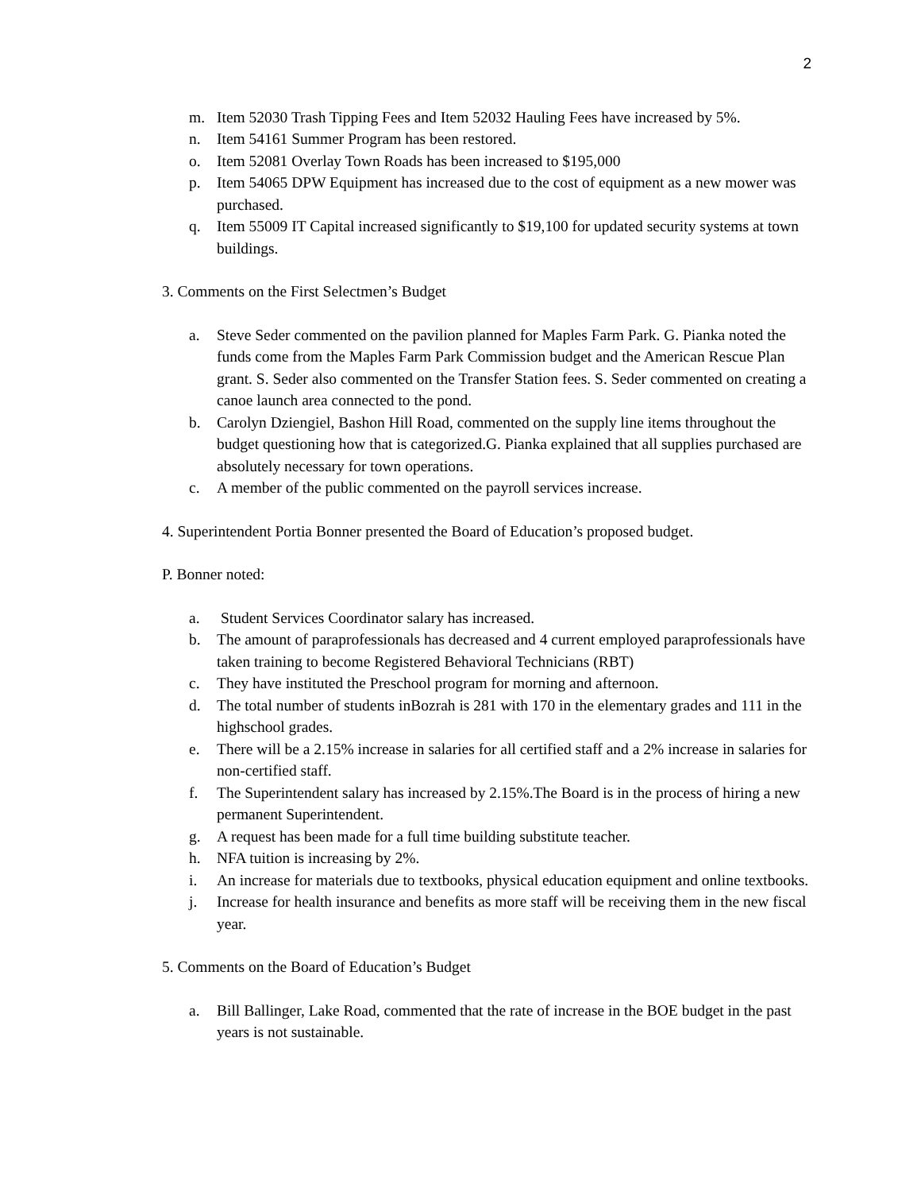2
m. Item 52030 Trash Tipping Fees and Item 52032 Hauling Fees have increased by 5%.
n. Item 54161 Summer Program has been restored.
o. Item 52081 Overlay Town Roads has been increased to $195,000
p. Item 54065 DPW Equipment has increased due to the cost of equipment as a new mower was purchased.
q. Item 55009 IT Capital increased significantly to $19,100 for updated security systems at town buildings.
3. Comments on the First Selectmen’s Budget
a. Steve Seder commented on the pavilion planned for Maples Farm Park. G. Pianka noted the funds come from the Maples Farm Park Commission budget and the American Rescue Plan grant. S. Seder also commented on the Transfer Station fees. S. Seder commented on creating a canoe launch area connected to the pond.
b. Carolyn Dziengiel, Bashon Hill Road, commented on the supply line items throughout the budget questioning how that is categorized.G. Pianka explained that all supplies purchased are absolutely necessary for town operations.
c. A member of the public commented on the payroll services increase.
4. Superintendent Portia Bonner presented the Board of Education’s proposed budget.
P. Bonner noted:
a. Student Services Coordinator salary has increased.
b. The amount of paraprofessionals has decreased and 4 current employed paraprofessionals have taken training to become Registered Behavioral Technicians (RBT)
c. They have instituted the Preschool program for morning and afternoon.
d. The total number of students inBozrah is 281 with 170 in the elementary grades and 111 in the highschool grades.
e. There will be a 2.15% increase in salaries for all certified staff and a 2% increase in salaries for non-certified staff.
f. The Superintendent salary has increased by 2.15%.The Board is in the process of hiring a new permanent Superintendent.
g. A request has been made for a full time building substitute teacher.
h. NFA tuition is increasing by 2%.
i. An increase for materials due to textbooks, physical education equipment and online textbooks.
j. Increase for health insurance and benefits as more staff will be receiving them in the new fiscal year.
5. Comments on the Board of Education’s Budget
a. Bill Ballinger, Lake Road, commented that the rate of increase in the BOE budget in the past years is not sustainable.